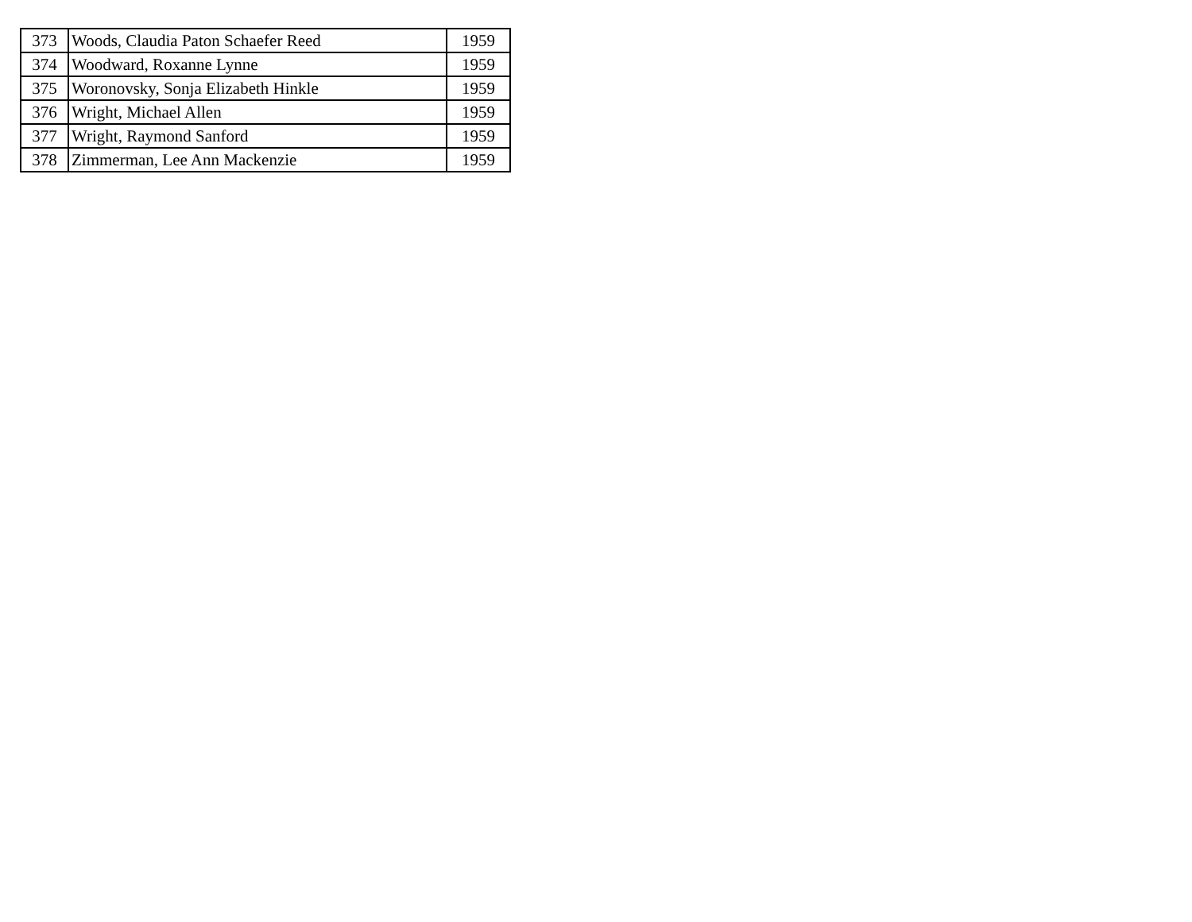| 373 | Woods, Claudia Paton Schaefer Reed | 1959 |
| 374 | Woodward, Roxanne Lynne | 1959 |
| 375 | Woronovsky, Sonja Elizabeth Hinkle | 1959 |
| 376 | Wright, Michael Allen | 1959 |
| 377 | Wright, Raymond Sanford | 1959 |
| 378 | Zimmerman, Lee Ann Mackenzie | 1959 |